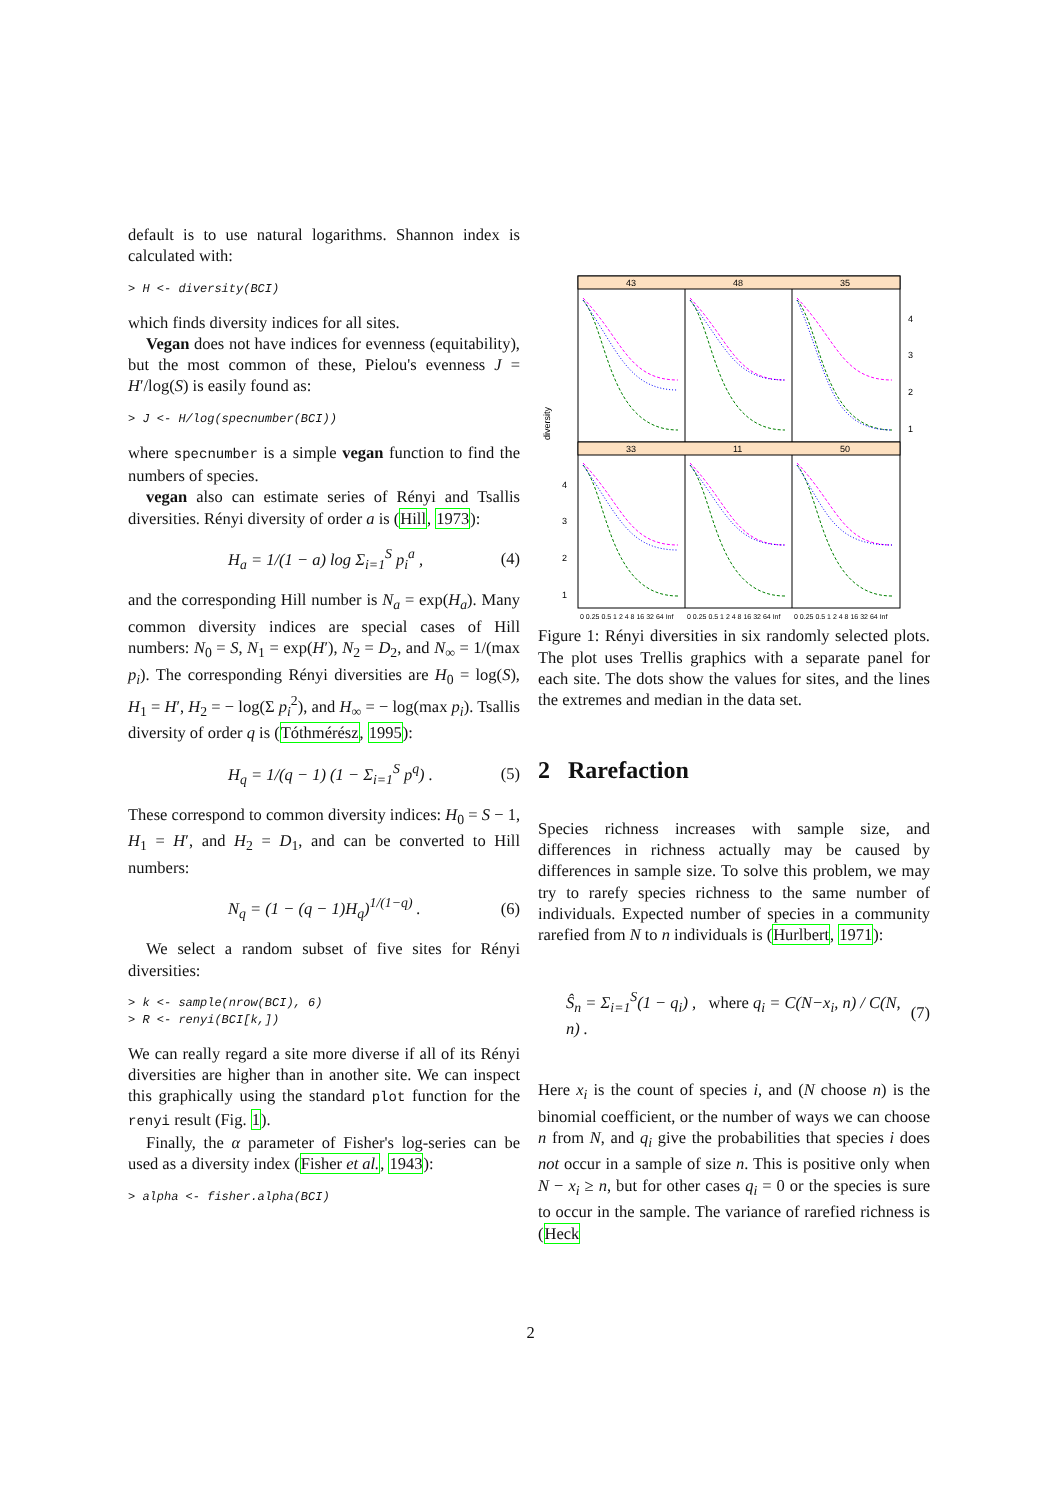default is to use natural logarithms. Shannon index is calculated with:
> H <- diversity(BCI)
which finds diversity indices for all sites.
Vegan does not have indices for evenness (equitability), but the most common of these, Pielou's evenness J = H′/log(S) is easily found as:
> J <- H/log(specnumber(BCI))
where specnumber is a simple vegan function to find the numbers of species.
vegan also can estimate series of Rényi and Tsallis diversities. Rényi diversity of order a is (Hill, 1973):
H<sub>a</sub> = 1/(1 − a) log Σ<sub>i=1</sub><sup>S</sup> p<sub>i</sub><sup>a</sup> , (4)
and the corresponding Hill number is N<sub>a</sub> = exp(H<sub>a</sub>). Many common diversity indices are special cases of Hill numbers: N<sub>0</sub> = S, N<sub>1</sub> = exp(H′), N<sub>2</sub> = D<sub>2</sub>, and N<sub>∞</sub> = 1/(max p<sub>i</sub>). The corresponding Rényi diversities are H<sub>0</sub> = log(S), H<sub>1</sub> = H′, H<sub>2</sub> = − log(Σ p<sub>i</sub><sup>2</sup>), and H<sub>∞</sub> = − log(max p<sub>i</sub>). Tsallis diversity of order q is (Tóthmérész, 1995):
H<sub>q</sub> = 1/(q − 1) (1 − Σ<sub>i=1</sub><sup>S</sup> p<sup>q</sup>) . (5)
These correspond to common diversity indices: H<sub>0</sub> = S − 1, H<sub>1</sub> = H′, and H<sub>2</sub> = D<sub>1</sub>, and can be converted to Hill numbers:
N<sub>q</sub> = (1 − (q − 1)H<sub>q</sub>)<sup>1/(1−q)</sup> . (6)
We select a random subset of five sites for Rényi diversities:
> k <- sample(nrow(BCI), 6)
> R <- renyi(BCI[k,])
We can really regard a site more diverse if all of its Rényi diversities are higher than in another site. We can inspect this graphically using the standard plot function for the renyi result (Fig. 1).
Finally, the α parameter of Fisher's log-series can be used as a diversity index (Fisher et al., 1943):
> alpha <- fisher.alpha(BCI)
diversity
43
48
35
33
11
50
4
3
2
1
4
3
2
1
0 0.25 0.5 1 2 4 8 16 32 64 Inf
0 0.25 0.5 1 2 4 8 16 32 64 Inf
0 0.25 0.5 1 2 4 8 16 32 64 Inf
Figure 1: Rényi diversities in six randomly selected plots. The plot uses Trellis graphics with a separate panel for each site. The dots show the values for sites, and the lines the extremes and median in the data set.
2 Rarefaction
Species richness increases with sample size, and differences in richness actually may be caused by differences in sample size. To solve this problem, we may try to rarefy species richness to the same number of individuals. Expected number of species in a community rarefied from N to n individuals is (Hurlbert, 1971):
Ŝ<sub>n</sub> = Σ<sub>i=1</sub><sup>S</sup>(1 − q<sub>i</sub>) , where q<sub>i</sub> = C(N−x<sub>i</sub>, n) / C(N, n) . (7)
Here x<sub>i</sub> is the count of species i, and (N choose n) is the binomial coefficient, or the number of ways we can choose n from N, and q<sub>i</sub> give the probabilities that species i does not occur in a sample of size n. This is positive only when N − x<sub>i</sub> ≥ n, but for other cases q<sub>i</sub> = 0 or the species is sure to occur in the sample. The variance of rarefied richness is (Heck
2